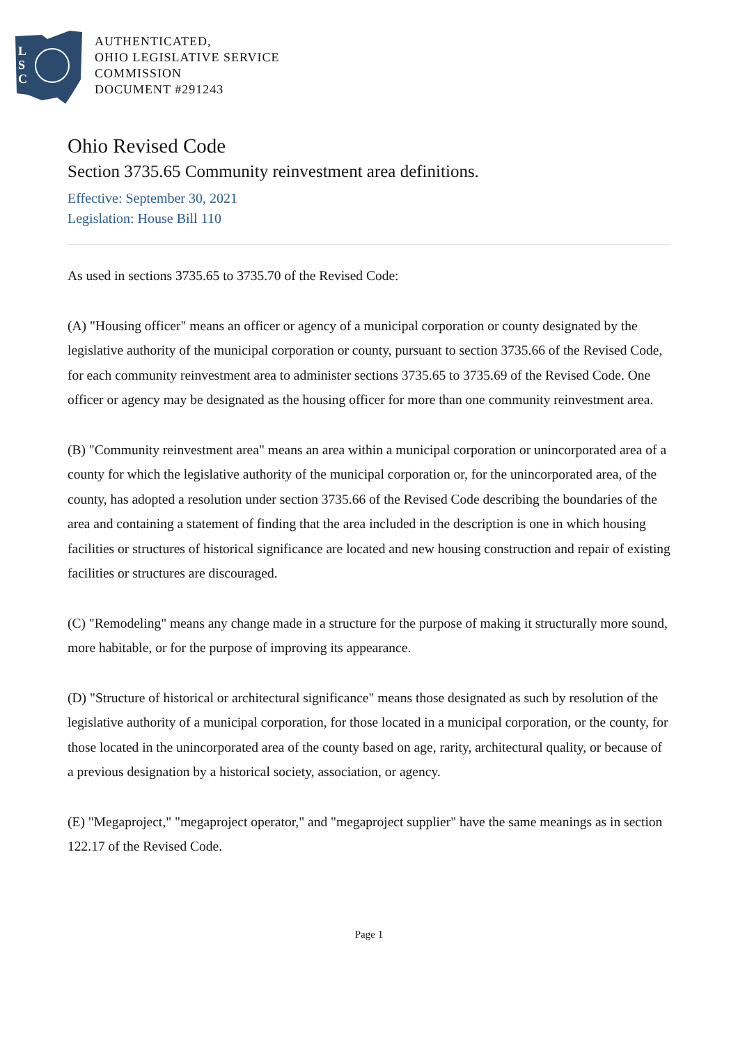L
S
C
AUTHENTICATED,
OHIO LEGISLATIVE SERVICE
COMMISSION
DOCUMENT #291243
Ohio Revised Code
Section 3735.65 Community reinvestment area definitions.
Effective: September 30, 2021
Legislation: House Bill 110
As used in sections 3735.65 to 3735.70 of the Revised Code:
(A) "Housing officer" means an officer or agency of a municipal corporation or county designated by the legislative authority of the municipal corporation or county, pursuant to section 3735.66 of the Revised Code, for each community reinvestment area to administer sections 3735.65 to 3735.69 of the Revised Code. One officer or agency may be designated as the housing officer for more than one community reinvestment area.
(B) "Community reinvestment area" means an area within a municipal corporation or unincorporated area of a county for which the legislative authority of the municipal corporation or, for the unincorporated area, of the county, has adopted a resolution under section 3735.66 of the Revised Code describing the boundaries of the area and containing a statement of finding that the area included in the description is one in which housing facilities or structures of historical significance are located and new housing construction and repair of existing facilities or structures are discouraged.
(C) "Remodeling" means any change made in a structure for the purpose of making it structurally more sound, more habitable, or for the purpose of improving its appearance.
(D) "Structure of historical or architectural significance" means those designated as such by resolution of the legislative authority of a municipal corporation, for those located in a municipal corporation, or the county, for those located in the unincorporated area of the county based on age, rarity, architectural quality, or because of a previous designation by a historical society, association, or agency.
(E) "Megaproject," "megaproject operator," and "megaproject supplier" have the same meanings as in section 122.17 of the Revised Code.
Page 1